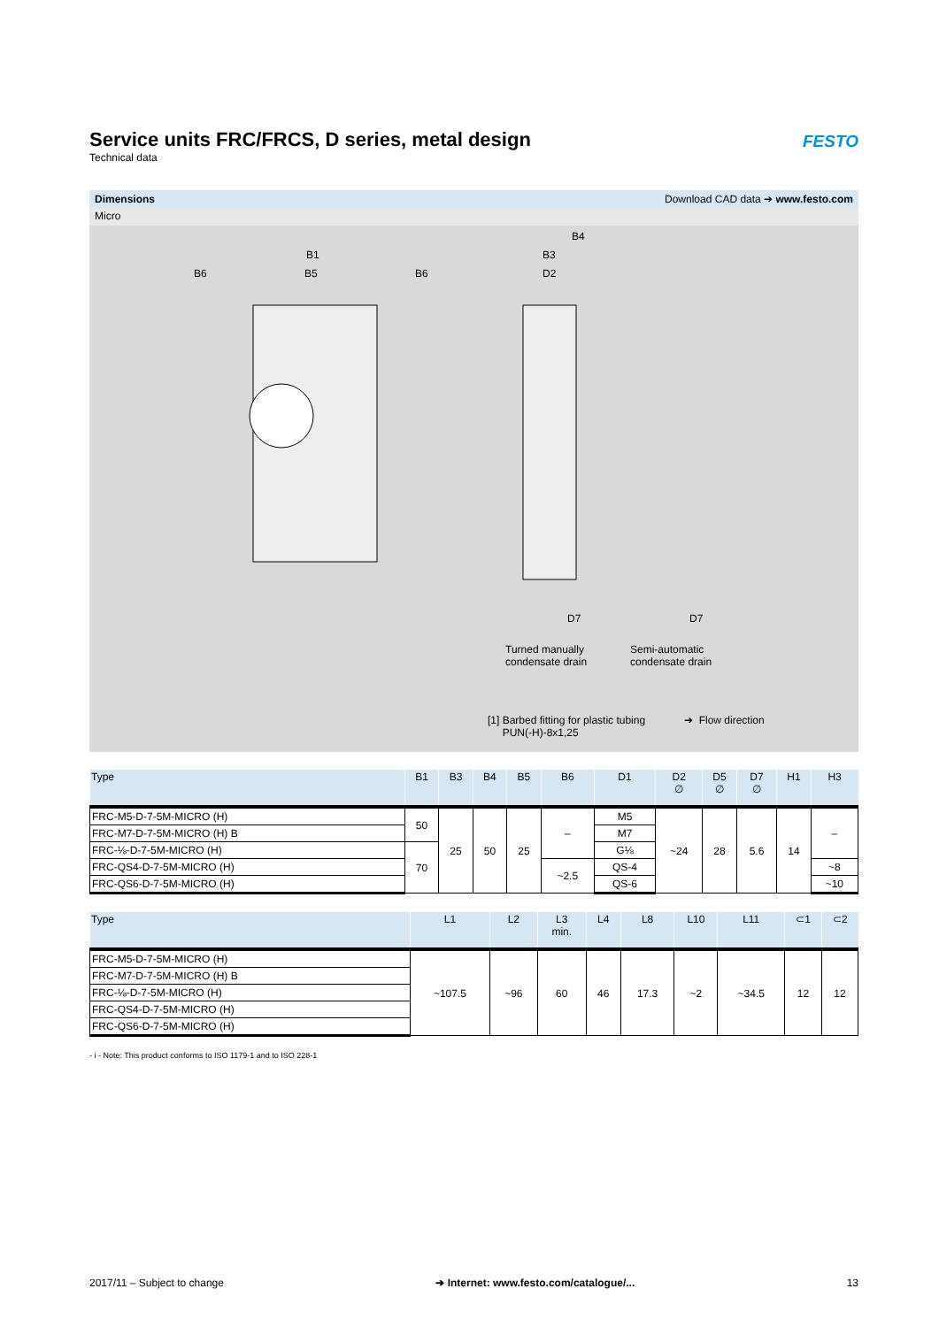Service units FRC/FRCS, D series, metal design
Technical data
FESTO
Dimensions Download CAD data ➔ www.festo.com
Micro
B1
B6 B5 B6
B4
B3
D2
D7 D7
Turned manually
condensate drain
Semi-automatic
condensate drain
[1] Barbed fitting for plastic tubing
PUN(-H)-8x1,25
➔ Flow direction
| Type | B1 | B3 | B4 | B5 | B6 | D1 | D2 ∅ | D5 ∅ | D7 ∅ | H1 | H3 |
| --- | --- | --- | --- | --- | --- | --- | --- | --- | --- | --- | --- |
| FRC-M5-D-7-5M-MICRO (H) | 50 | 25 | 50 | 25 | – | M5 | ~24 | 28 | 5.6 | 14 | – |
| FRC-M7-D-7-5M-MICRO (H) B | | | | | | M7 | | | | | |
| FRC-⅛-D-7-5M-MICRO (H) | 70 | | | | | G⅛ | | | | | |
| FRC-QS4-D-7-5M-MICRO (H) | | | | | ~2.5 | QS-4 | | | | | ~8 |
| FRC-QS6-D-7-5M-MICRO (H) | | | | | | QS-6 | | | | | ~10 |
| Type | L1 | L2 | L3 min. | L4 | L8 | L10 | L11 | ⊂1 | ⊂2 |
| --- | --- | --- | --- | --- | --- | --- | --- | --- | --- |
| FRC-M5-D-7-5M-MICRO (H) | ~107.5 | ~96 | 60 | 46 | 17.3 | ~2 | ~34.5 | 12 | 12 |
| FRC-M7-D-7-5M-MICRO (H) B | | | | | | | | | |
| FRC-⅛-D-7-5M-MICRO (H) | | | | | | | | | |
| FRC-QS4-D-7-5M-MICRO (H) | | | | | | | | | |
| FRC-QS6-D-7-5M-MICRO (H) | | | | | | | | | |
- i - Note: This product conforms to ISO 1179-1 and to ISO 228-1
2017/11 – Subject to change ➔ Internet: www.festo.com/catalogue/... 13